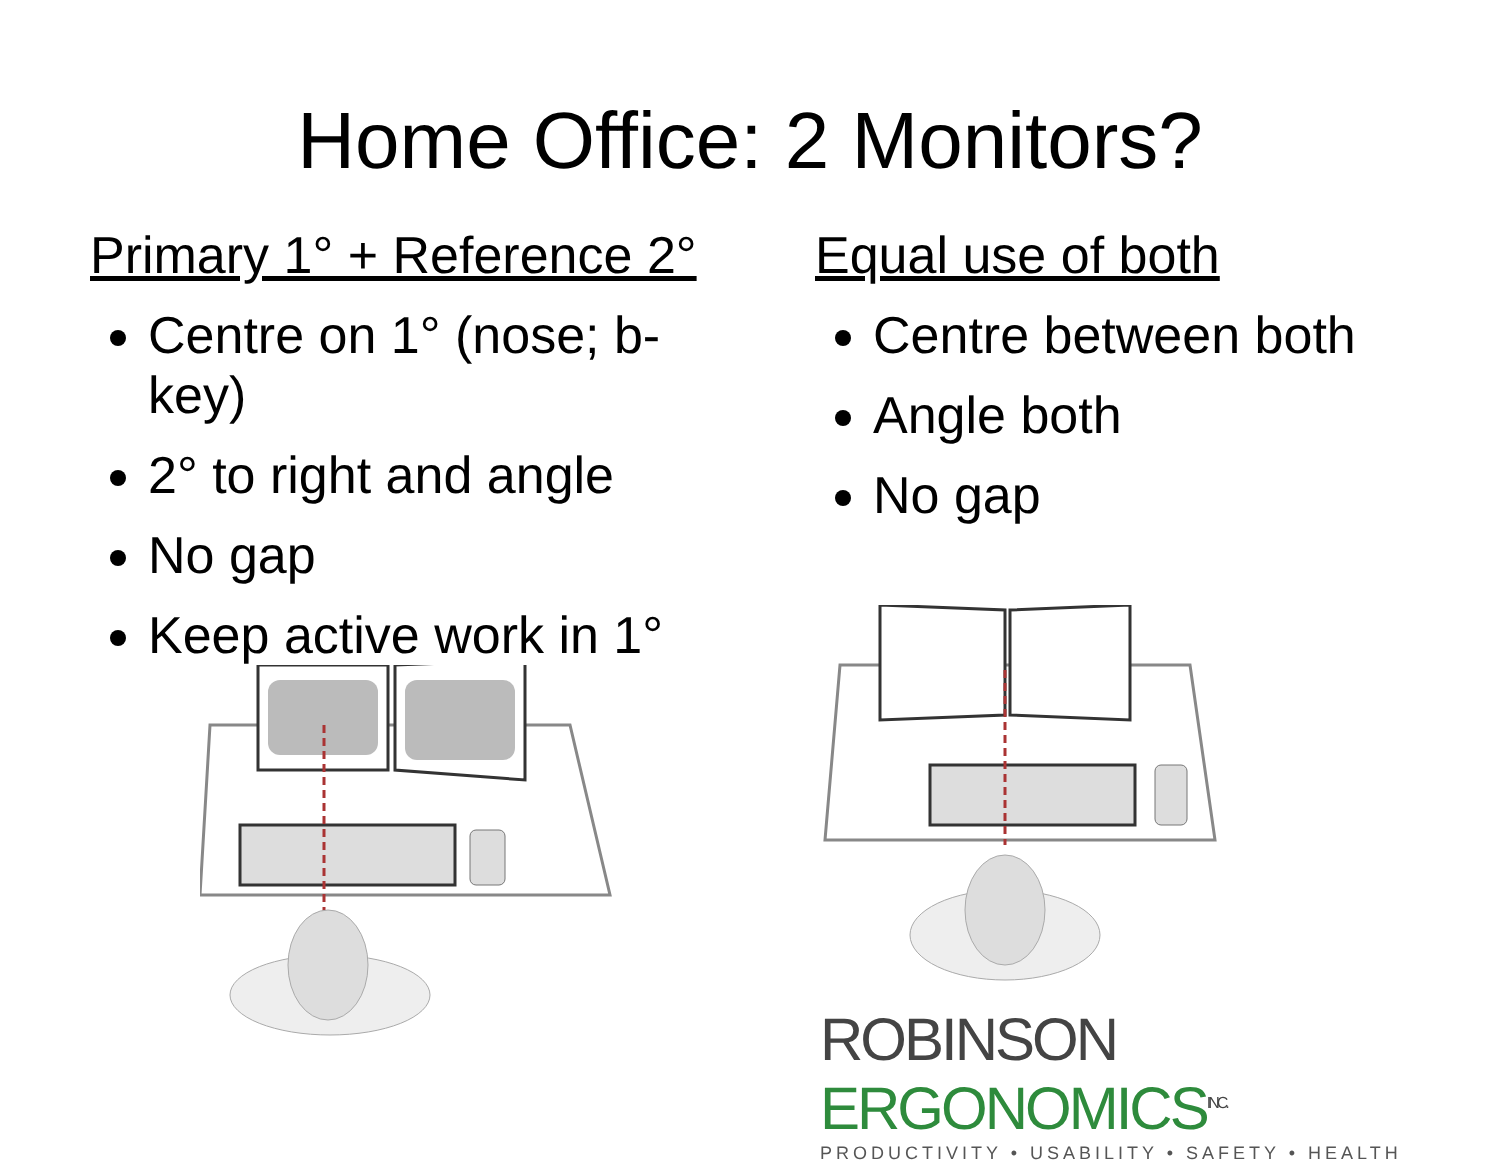Home Office: 2 Monitors?
Primary 1° + Reference 2°
Centre on 1° (nose; b-key)
2° to right and angle
No gap
Keep active work in 1°
Equal use of both
Centre between both
Angle both
No gap
ROBINSON ERGONOMICS<sup>INC.</sup>
PRODUCTIVITY • USABILITY • SAFETY • HEALTH